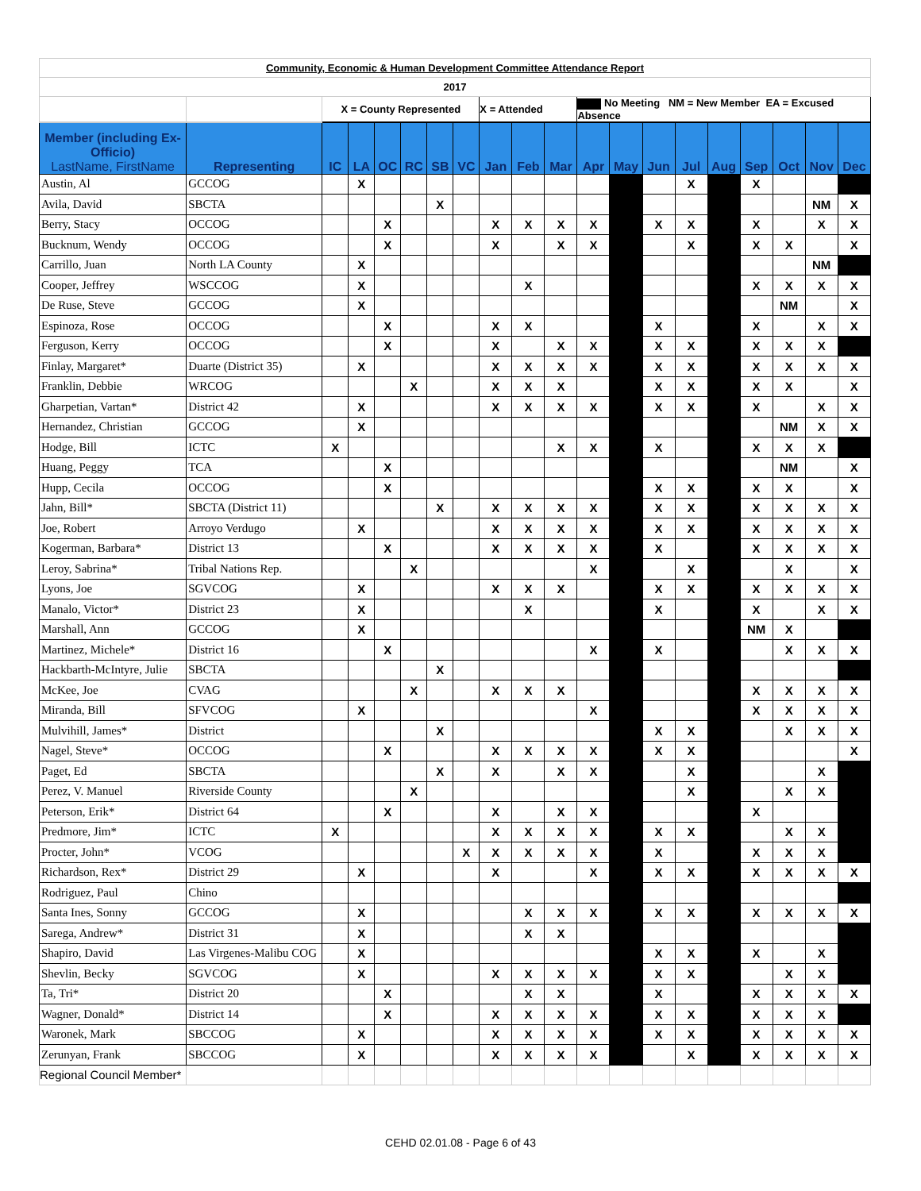| Community, Economic & Human Development Committee Attendance Report | | | | | | | | | | | | | | | | | | | |
| 2017 | | | | | | | | | | | | | | | | | | | |
| | | X = County Represented | | | | | | X = Attended | | | No Meeting NM = New Member EA = Excused Absence | | | | | | | | |
| Member (including Ex-Officio) LastName, FirstName | Representing | IC | LA | OC | RC | SB | VC | Jan | Feb | Mar | Apr | May | Jun | Jul | Aug | Sep | Oct | Nov | Dec |
| Austin, Al | GCCOG | | X | | | | | | | | | | | X | | X | | | |
| Avila, David | SBCTA | | | | | X | | | | | | | | | | | | NM | X |
| Berry, Stacy | OCCOG | | | X | | | | X | X | X | X | | X | X | | X | | X | X |
| Bucknum, Wendy | OCCOG | | | X | | | | X | | X | X | | | X | | X | X | | X |
| Carrillo, Juan | North LA County | | X | | | | | | | | | | | | | | | NM | |
| Cooper, Jeffrey | WSCCOG | | X | | | | | | X | | | | | | | X | X | X | X |
| De Ruse, Steve | GCCOG | | X | | | | | | | | | | | | | | NM | | X |
| Espinoza, Rose | OCCOG | | | X | | | | X | X | | | | X | | | X | | X | X |
| Ferguson, Kerry | OCCOG | | | X | | | | X | | X | X | | X | X | | X | X | X | |
| Finlay, Margaret* | Duarte (District 35) | | X | | | | | X | X | X | X | | X | X | | X | X | X | X |
| Franklin, Debbie | WRCOG | | | | X | | | X | X | X | | | X | X | | X | X | | X |
| Gharpetian, Vartan* | District 42 | | X | | | | | X | X | X | X | | X | X | | X | | X | X |
| Hernandez, Christian | GCCOG | | X | | | | | | | | | | | | | | NM | X | X |
| Hodge, Bill | ICTC | X | | | | | | | | X | X | | X | | | X | X | X | |
| Huang, Peggy | TCA | | | X | | | | | | | | | | | | | NM | | X |
| Hupp, Cecila | OCCOG | | | X | | | | | | | | | X | X | | X | X | | X |
| Jahn, Bill* | SBCTA (District 11) | | | | | X | | X | X | X | X | | X | X | | X | X | X | X |
| Joe, Robert | Arroyo Verdugo | | X | | | | | X | X | X | X | | X | X | | X | X | X | X |
| Kogerman, Barbara* | District 13 | | | X | | | | X | X | X | X | | X | | | X | X | X | X |
| Leroy, Sabrina* | Tribal Nations Rep. | | | | X | | | | | | X | | | X | | | X | | X |
| Lyons, Joe | SGVCOG | | X | | | | | X | X | X | | | X | X | | X | X | X | X |
| Manalo, Victor* | District 23 | | X | | | | | | X | | | | X | | | X | | X | X |
| Marshall, Ann | GCCOG | | X | | | | | | | | | | | | | NM | X | | |
| Martinez, Michele* | District 16 | | | X | | | | | | | X | | X | | | | X | X | X |
| Hackbarth-McIntyre, Julie | SBCTA | | | | | X | | | | | | | | | | | | | |
| McKee, Joe | CVAG | | | | X | | | X | X | X | | | | | | X | X | X | X |
| Miranda, Bill | SFVCOG | | X | | | | | | | | X | | | | | X | X | X | X |
| Mulvihill, James* | District | | | | | X | | | | | | | X | X | | | X | X | X |
| Nagel, Steve* | OCCOG | | | X | | | | X | X | X | X | | X | X | | | | | X |
| Paget, Ed | SBCTA | | | | | X | | X | | X | X | | | X | | | | X | |
| Perez, V. Manuel | Riverside County | | | | X | | | | | | | | | X | | | X | X | |
| Peterson, Erik* | District 64 | | | X | | | | X | | X | X | | | | | X | | | |
| Predmore, Jim* | ICTC | X | | | | | | X | X | X | X | | X | X | | | X | X | |
| Procter, John* | VCOG | | | | | | X | X | X | X | X | | X | | | X | X | X | |
| Richardson, Rex* | District 29 | | X | | | | | X | | | X | | X | X | | X | X | X | X |
| Rodriguez, Paul | Chino | | | | | | | | | | | | | | | | | | |
| Santa Ines, Sonny | GCCOG | | X | | | | | | X | X | X | | X | X | | X | X | X | X |
| Sarega, Andrew* | District 31 | | X | | | | | | X | X | | | | | | | | | |
| Shapiro, David | Las Virgenes-Malibu COG | | X | | | | | | | | | | X | X | | X | | X | |
| Shevlin, Becky | SGVCOG | | X | | | | | X | X | X | X | | X | X | | | X | X | |
| Ta, Tri* | District 20 | | | X | | | | | X | X | | | X | | | X | X | X | X |
| Wagner, Donald* | District 14 | | | X | | | | X | X | X | X | | X | X | | X | X | X | |
| Waronek, Mark | SBCCOG | | X | | | | | X | X | X | X | | X | X | | X | X | X | X |
| Zerunyan, Frank | SBCCOG | | X | | | | | X | X | X | X | | | X | | X | X | X | X |
| Regional Council Member* | | | | | | | | | | | | | | | | | | | |
CEHD 02.01.08 - Page 6 of 43